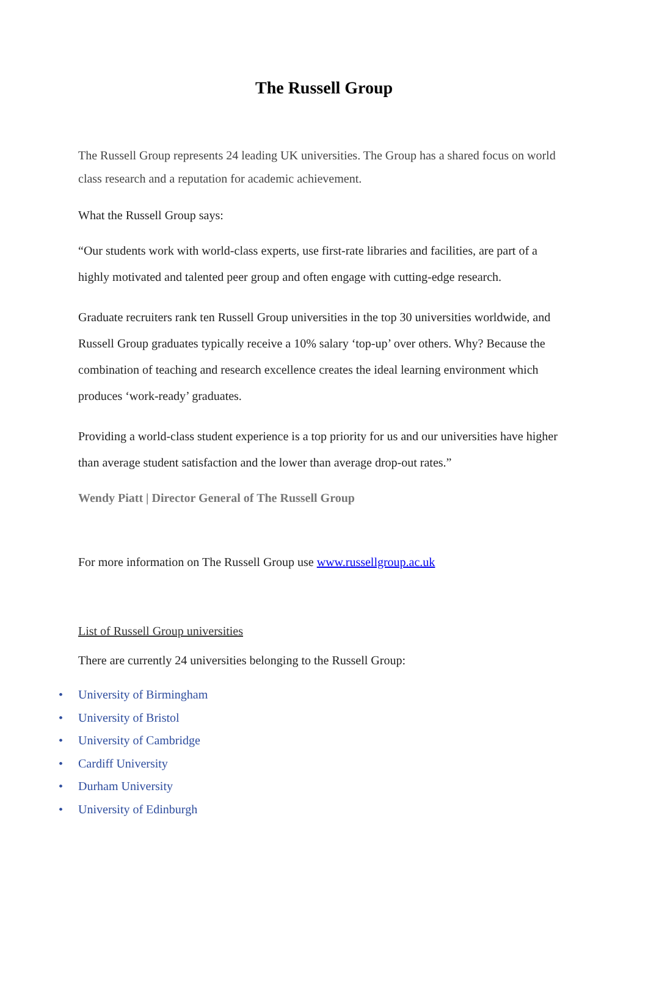The Russell Group
The Russell Group represents 24 leading UK universities. The Group has a shared focus on world class research and a reputation for academic achievement.
What the Russell Group says:
“Our students work with world-class experts, use first-rate libraries and facilities, are part of a highly motivated and talented peer group and often engage with cutting-edge research.
Graduate recruiters rank ten Russell Group universities in the top 30 universities worldwide, and Russell Group graduates typically receive a 10% salary ‘top-up’ over others. Why? Because the combination of teaching and research excellence creates the ideal learning environment which produces ‘work-ready’ graduates.
Providing a world-class student experience is a top priority for us and our universities have higher than average student satisfaction and the lower than average drop-out rates.”
Wendy Piatt | Director General of The Russell Group
For more information on The Russell Group use www.russellgroup.ac.uk
List of Russell Group universities
There are currently 24 universities belonging to the Russell Group:
• University of Birmingham
• University of Bristol
• University of Cambridge
• Cardiff University
• Durham University
• University of Edinburgh